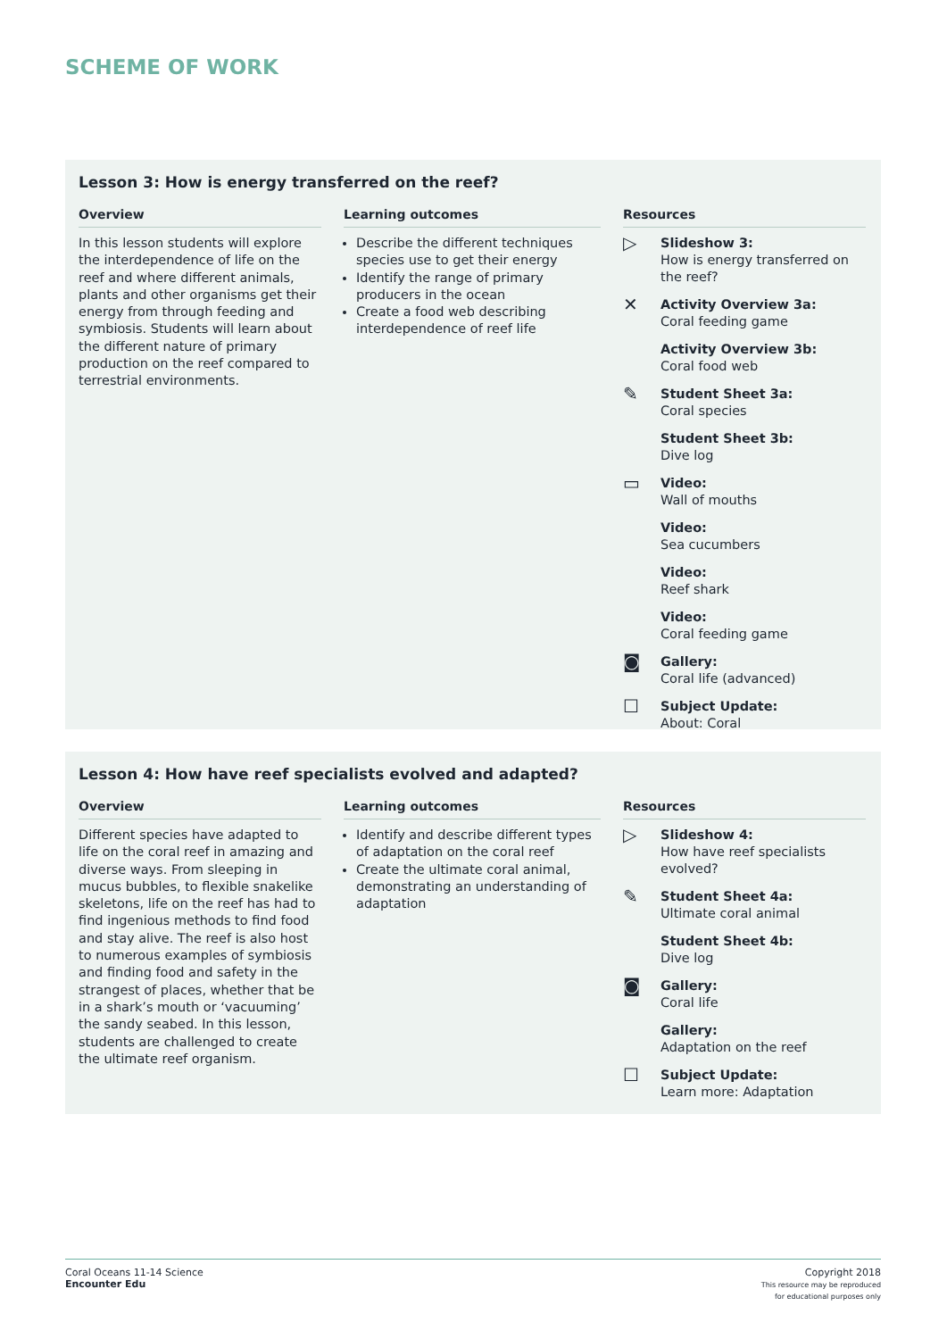SCHEME OF WORK
Lesson 3: How is energy transferred on the reef?
Overview
In this lesson students will explore the interdependence of life on the reef and where different animals, plants and other organisms get their energy from through feeding and symbiosis. Students will learn about the different nature of primary production on the reef compared to terrestrial environments.
Learning outcomes
Describe the different techniques species use to get their energy
Identify the range of primary producers in the ocean
Create a food web describing interdependence of reef life
Resources
▷
Slideshow 3:
How is energy transferred on the reef?
✕
Activity Overview 3a:
Coral feeding game
Activity Overview 3b:
Coral food web
✎
Student Sheet 3a:
Coral species
Student Sheet 3b:
Dive log
▭
Video:
Wall of mouths
Video:
Sea cucumbers
Video:
Reef shark
Video:
Coral feeding game
◙
Gallery:
Coral life (advanced)
☐
Subject Update:
About: Coral
Lesson 4: How have reef specialists evolved and adapted?
Overview
Different species have adapted to life on the coral reef in amazing and diverse ways. From sleeping in mucus bubbles, to flexible snakelike skeletons, life on the reef has had to find ingenious methods to find food and stay alive. The reef is also host to numerous examples of symbiosis and finding food and safety in the strangest of places, whether that be in a shark’s mouth or ‘vacuuming’ the sandy seabed. In this lesson, students are challenged to create the ultimate reef organism.
Learning outcomes
Identify and describe different types of adaptation on the coral reef
Create the ultimate coral animal, demonstrating an understanding of adaptation
Resources
▷
Slideshow 4:
How have reef specialists evolved?
✎
Student Sheet 4a:
Ultimate coral animal
Student Sheet 4b:
Dive log
◙
Gallery:
Coral life
Gallery:
Adaptation on the reef
☐
Subject Update:
Learn more: Adaptation
Coral Oceans 11-14 Science
Encounter Edu
Copyright 2018
This resource may be reproduced
for educational purposes only